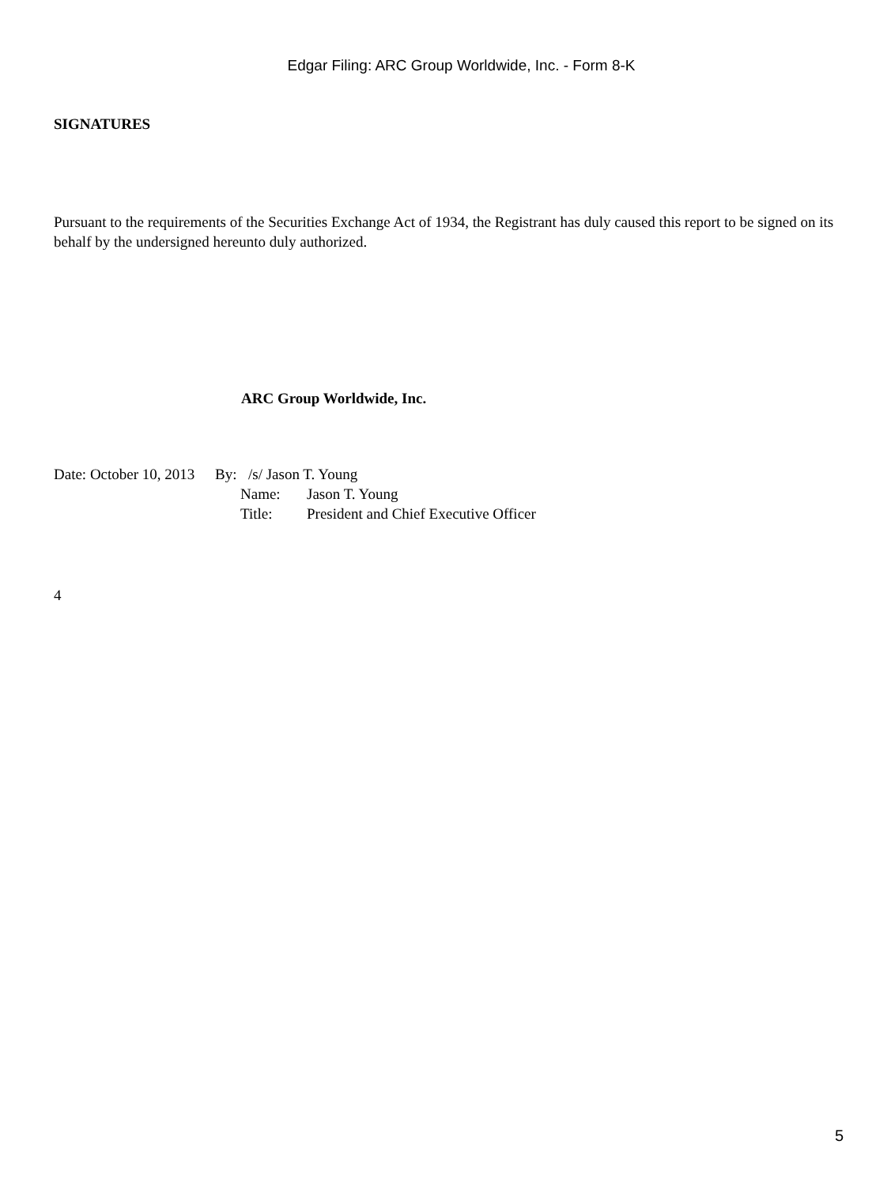Edgar Filing: ARC Group Worldwide, Inc. - Form 8-K
SIGNATURES
Pursuant to the requirements of the Securities Exchange Act of 1934, the Registrant has duly caused this report to be signed on its behalf by the undersigned hereunto duly authorized.
ARC Group Worldwide, Inc.
| Date: October 10, 2013 | By: | /s/ Jason T. Young | |
| | Name: | | Jason T. Young |
| | Title: | | President and Chief Executive Officer |
4
5